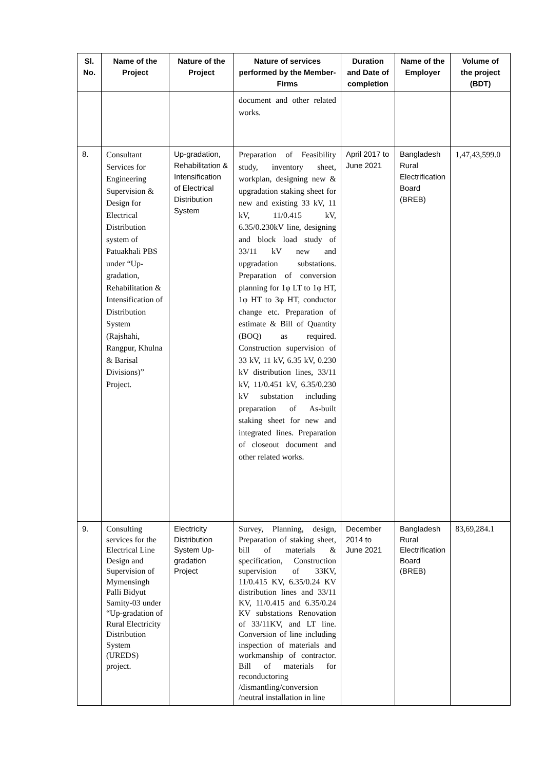| Sl. No. | Name of the Project | Nature of the Project | Nature of services performed by the Member-Firms | Duration and Date of completion | Name of the Employer | Volume of the project (BDT) |
| --- | --- | --- | --- | --- | --- | --- |
| | | | document and other related works. | | | |
| 8. | Consultant Services for Engineering Supervision & Design for Electrical Distribution system of Patuakhali PBS under “Up-gradation, Rehabilitation & Intensification of Distribution System (Rajshahi, Rangpur, Khulna & Barisal Divisions)” Project. | Up-gradation, Rehabilitation & Intensification of Electrical Distribution System | Preparation of Feasibility study, inventory sheet, workplan, designing new & upgradation staking sheet for new and existing 33 kV, 11 kV, 11/0.415 kV, 6.35/0.230kV line, designing and block load study of 33/11 kV new and upgradation substations. Preparation of conversion planning for 1φ LT to 1φ HT, 1φ HT to 3φ HT, conductor change etc. Preparation of estimate & Bill of Quantity (BOQ) as required. Construction supervision of 33 kV, 11 kV, 6.35 kV, 0.230 kV distribution lines, 33/11 kV, 11/0.451 kV, 6.35/0.230 kV substation including preparation of As-built staking sheet for new and integrated lines. Preparation of closeout document and other related works. | April 2017 to June 2021 | Bangladesh Rural Electrification Board (BREB) | 1,47,43,599.0 |
| 9. | Consulting services for the Electrical Line Design and Supervision of Mymensingh Palli Bidyut Samity-03 under “Up-gradation of Rural Electricity Distribution System (UREDS) project. | Electricity Distribution System Up-gradation Project | Survey, Planning, design, Preparation of staking sheet, bill of materials & specification, Construction supervision of 33KV, 11/0.415 KV, 6.35/0.24 KV distribution lines and 33/11 KV, 11/0.415 and 6.35/0.24 KV substations Renovation of 33/11KV, and LT line. Conversion of line including inspection of materials and workmanship of contractor. Bill of materials for reconductoring /dismantling/conversion /neutral installation in line | December 2014 to June 2021 | Bangladesh Rural Electrification Board (BREB) | 83,69,284.1 |